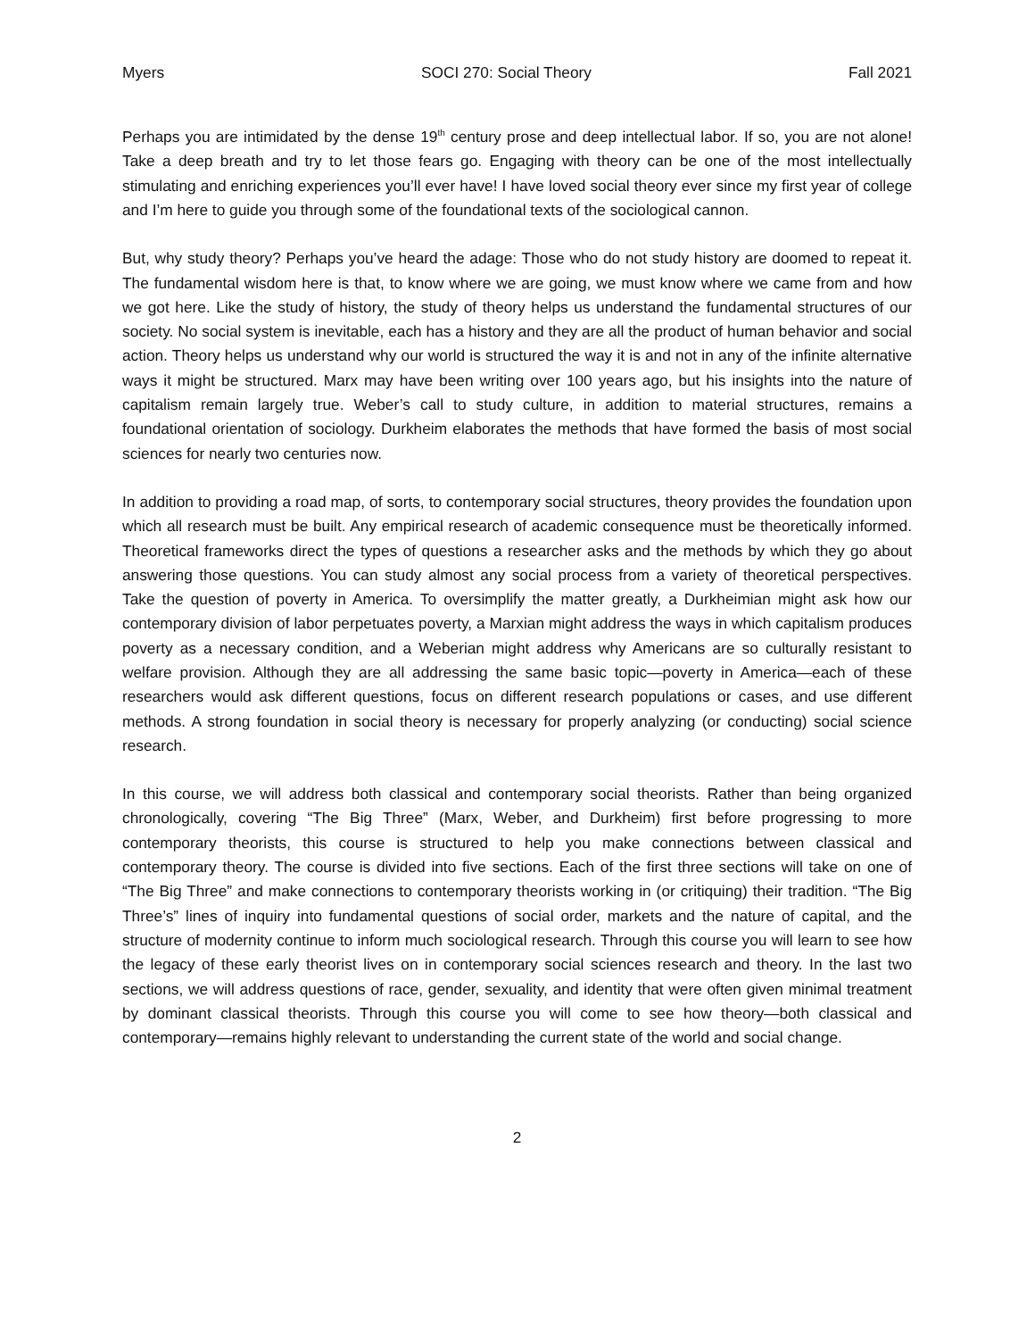Myers SOCI 270: Social Theory Fall 2021
Perhaps you are intimidated by the dense 19<sup>th</sup> century prose and deep intellectual labor. If so, you are not alone! Take a deep breath and try to let those fears go. Engaging with theory can be one of the most intellectually stimulating and enriching experiences you’ll ever have! I have loved social theory ever since my first year of college and I’m here to guide you through some of the foundational texts of the sociological cannon.
But, why study theory? Perhaps you’ve heard the adage: Those who do not study history are doomed to repeat it. The fundamental wisdom here is that, to know where we are going, we must know where we came from and how we got here. Like the study of history, the study of theory helps us understand the fundamental structures of our society. No social system is inevitable, each has a history and they are all the product of human behavior and social action. Theory helps us understand why our world is structured the way it is and not in any of the infinite alternative ways it might be structured. Marx may have been writing over 100 years ago, but his insights into the nature of capitalism remain largely true. Weber’s call to study culture, in addition to material structures, remains a foundational orientation of sociology. Durkheim elaborates the methods that have formed the basis of most social sciences for nearly two centuries now.
In addition to providing a road map, of sorts, to contemporary social structures, theory provides the foundation upon which all research must be built. Any empirical research of academic consequence must be theoretically informed. Theoretical frameworks direct the types of questions a researcher asks and the methods by which they go about answering those questions. You can study almost any social process from a variety of theoretical perspectives. Take the question of poverty in America. To oversimplify the matter greatly, a Durkheimian might ask how our contemporary division of labor perpetuates poverty, a Marxian might address the ways in which capitalism produces poverty as a necessary condition, and a Weberian might address why Americans are so culturally resistant to welfare provision. Although they are all addressing the same basic topic—poverty in America—each of these researchers would ask different questions, focus on different research populations or cases, and use different methods. A strong foundation in social theory is necessary for properly analyzing (or conducting) social science research.
In this course, we will address both classical and contemporary social theorists. Rather than being organized chronologically, covering “The Big Three” (Marx, Weber, and Durkheim) first before progressing to more contemporary theorists, this course is structured to help you make connections between classical and contemporary theory. The course is divided into five sections. Each of the first three sections will take on one of “The Big Three” and make connections to contemporary theorists working in (or critiquing) their tradition. “The Big Three’s” lines of inquiry into fundamental questions of social order, markets and the nature of capital, and the structure of modernity continue to inform much sociological research. Through this course you will learn to see how the legacy of these early theorist lives on in contemporary social sciences research and theory. In the last two sections, we will address questions of race, gender, sexuality, and identity that were often given minimal treatment by dominant classical theorists. Through this course you will come to see how theory—both classical and contemporary—remains highly relevant to understanding the current state of the world and social change.
2